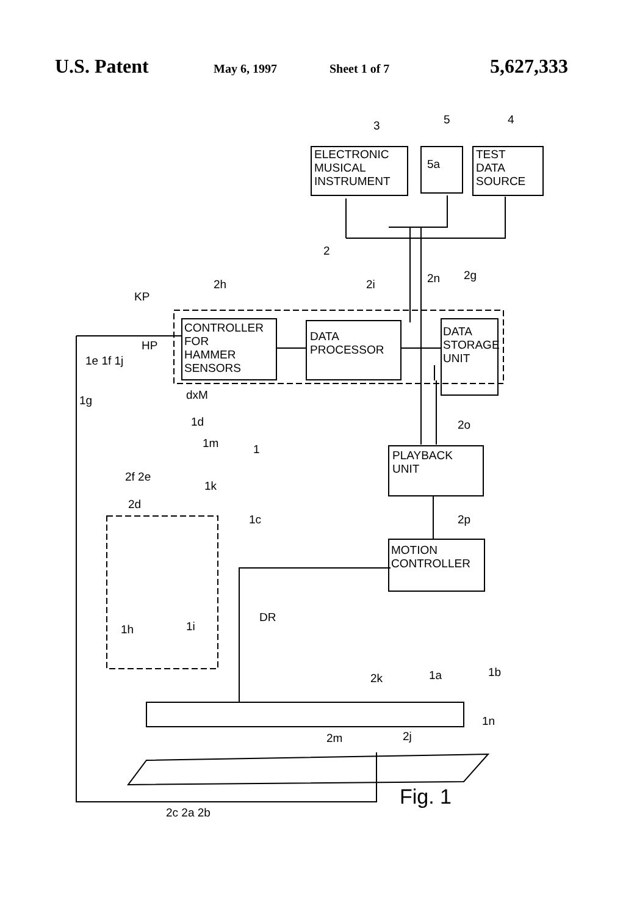U.S. Patent
May 6, 1997 Sheet 1 of 7
5,627,333
ELECTRONIC
MUSICAL
INSTRUMENT
5a
TEST
DATA
SOURCE
3 5 4
CONTROLLER
FOR
HAMMER
SENSORS
DATA
PROCESSOR
DATA
STORAGE
UNIT
PLAYBACK
UNIT
MOTION
CONTROLLER
2
2h 2i 2n 2g
KP
HP
1e 1f 1j
dxM
1g
1d
1m 1
2o
2f 2e
2d
1k
1c 2p
1h 1i
DR
2k 1a 1b
1n
2m 2j
Fig. 1
2c 2a 2b